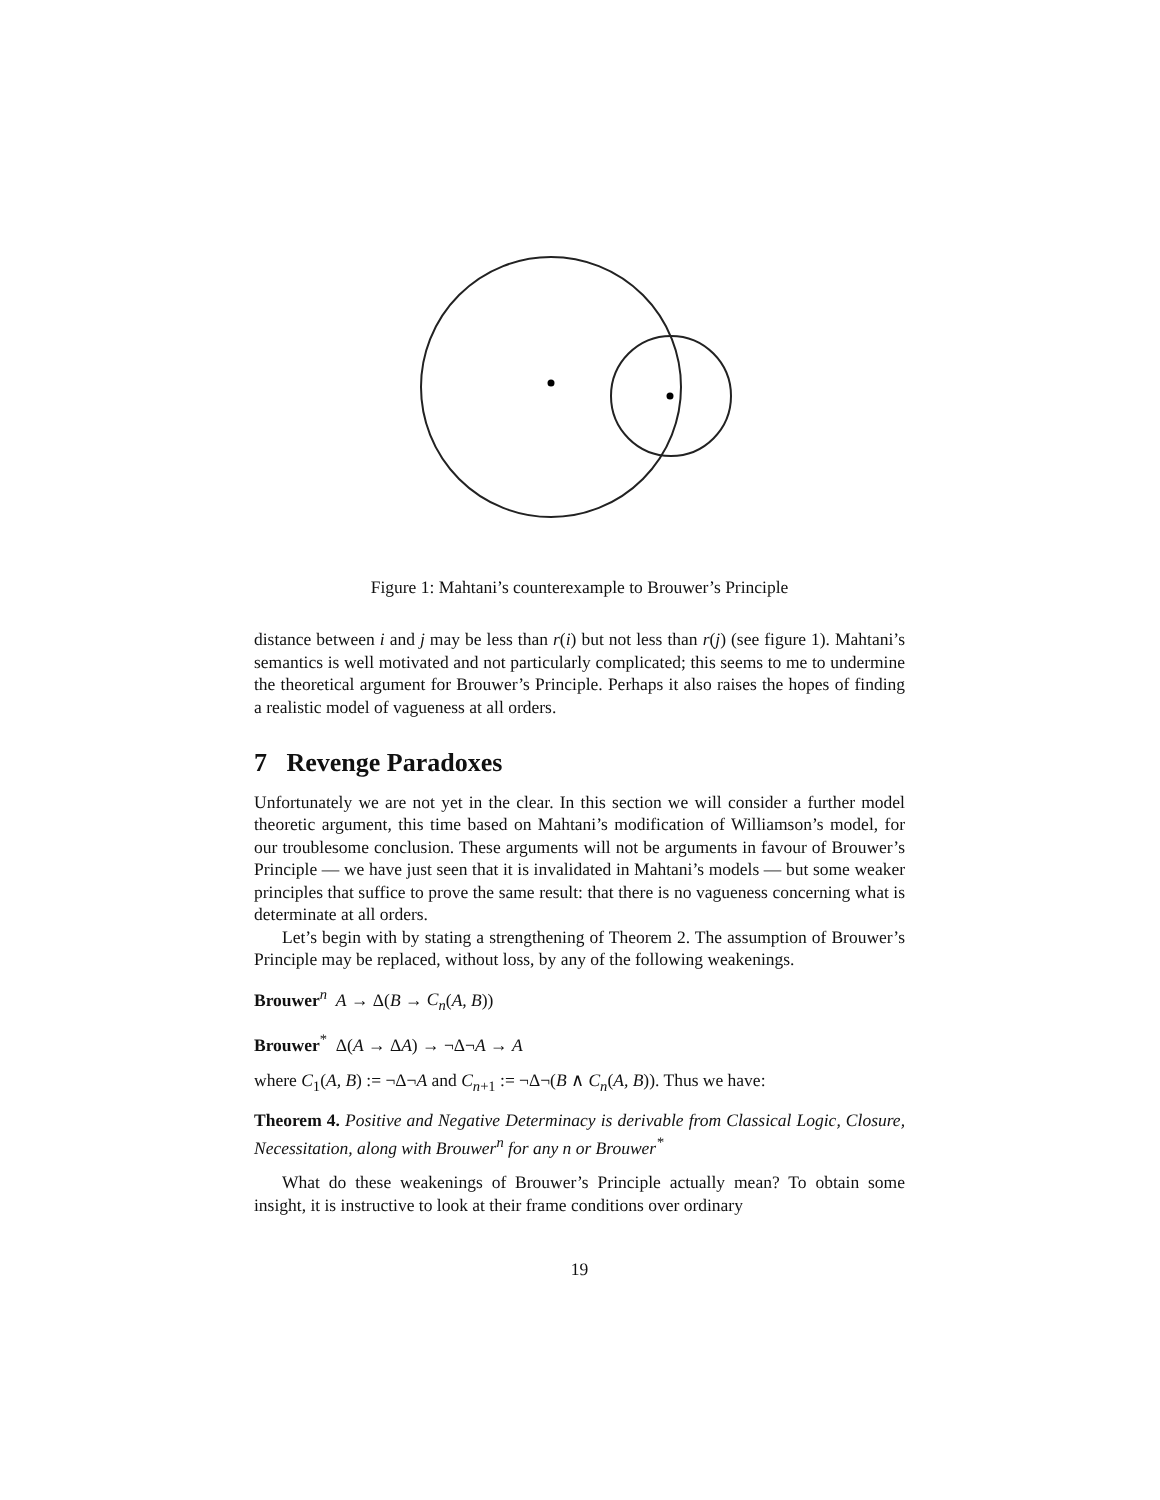Figure 1: Mahtani’s counterexample to Brouwer’s Principle
distance between i and j may be less than r(i) but not less than r(j) (see figure 1). Mahtani’s semantics is well motivated and not particularly complicated; this seems to me to undermine the theoretical argument for Brouwer’s Principle. Perhaps it also raises the hopes of finding a realistic model of vagueness at all orders.
7 Revenge Paradoxes
Unfortunately we are not yet in the clear. In this section we will consider a further model theoretic argument, this time based on Mahtani’s modification of Williamson’s model, for our troublesome conclusion. These arguments will not be arguments in favour of Brouwer’s Principle — we have just seen that it is invalidated in Mahtani’s models — but some weaker principles that suffice to prove the same result: that there is no vagueness concerning what is determinate at all orders.
Let’s begin with by stating a strengthening of Theorem 2. The assumption of Brouwer’s Principle may be replaced, without loss, by any of the following weakenings.
Brouwer<sup>n</sup> A → Δ(B → C<sub>n</sub>(A, B))
Brouwer<sup>*</sup> Δ(A → ΔA) → ¬Δ¬A → A
where C<sub>1</sub>(A, B) := ¬Δ¬A and C<sub>n+1</sub> := ¬Δ¬(B ∧ C<sub>n</sub>(A, B)). Thus we have:
Theorem 4. Positive and Negative Determinacy is derivable from Classical Logic, Closure, Necessitation, along with Brouwer<sup>n</sup> for any n or Brouwer<sup>*</sup>
What do these weakenings of Brouwer’s Principle actually mean? To obtain some insight, it is instructive to look at their frame conditions over ordinary
19